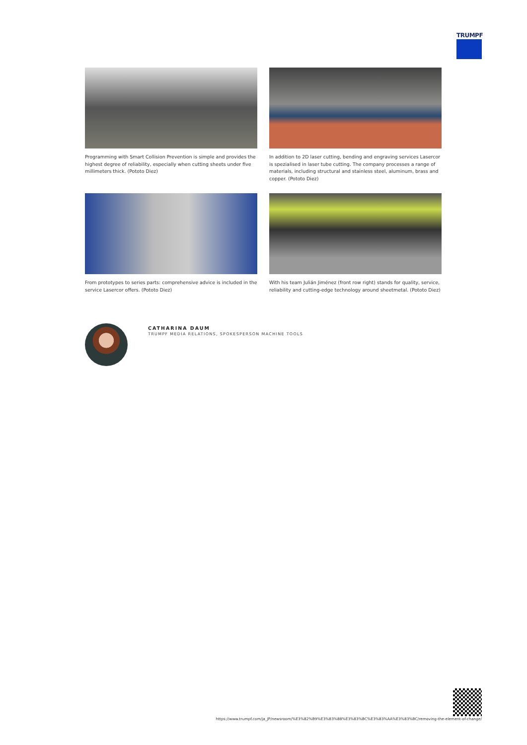TRUMPF
Programming with Smart Collision Prevention is simple and provides the highest degree of reliability, especially when cutting sheets under five millimeters thick. (Pototo Diez)
In addition to 2D laser cutting, bending and engraving services Lasercor is spezialised in laser tube cutting. The company processes a range of materials, including structural and stainless steel, aluminum, brass and copper. (Pototo Diez)
From prototypes to series parts: comprehensive advice is included in the service Lasercor offers. (Pototo Diez)
With his team Julián Jiménez (front row right) stands for quality, service, reliability and cutting-edge technology around sheetmetal. (Pototo Diez)
CATHARINA DAUM
TRUMPF MEDIA RELATIONS, SPOKESPERSON MACHINE TOOLS
https://www.trumpf.com/ja_JP/newsroom/%E3%82%B9%E3%83%88%E3%83%BC%E3%83%AA%E3%83%BC/removing-the-element-of-change/